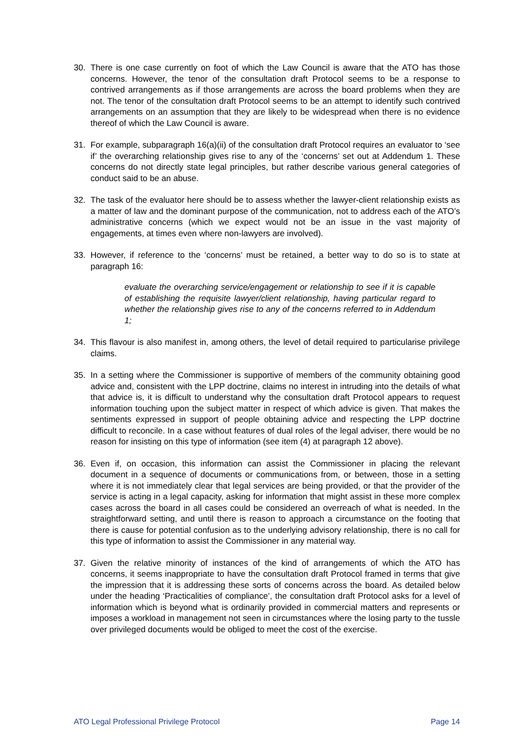30. There is one case currently on foot of which the Law Council is aware that the ATO has those concerns. However, the tenor of the consultation draft Protocol seems to be a response to contrived arrangements as if those arrangements are across the board problems when they are not. The tenor of the consultation draft Protocol seems to be an attempt to identify such contrived arrangements on an assumption that they are likely to be widespread when there is no evidence thereof of which the Law Council is aware.
31. For example, subparagraph 16(a)(ii) of the consultation draft Protocol requires an evaluator to ‘see if’ the overarching relationship gives rise to any of the ‘concerns’ set out at Addendum 1. These concerns do not directly state legal principles, but rather describe various general categories of conduct said to be an abuse.
32. The task of the evaluator here should be to assess whether the lawyer-client relationship exists as a matter of law and the dominant purpose of the communication, not to address each of the ATO’s administrative concerns (which we expect would not be an issue in the vast majority of engagements, at times even where non-lawyers are involved).
33. However, if reference to the ‘concerns’ must be retained, a better way to do so is to state at paragraph 16:
evaluate the overarching service/engagement or relationship to see if it is capable of establishing the requisite lawyer/client relationship, having particular regard to whether the relationship gives rise to any of the concerns referred to in Addendum 1;
34. This flavour is also manifest in, among others, the level of detail required to particularise privilege claims.
35. In a setting where the Commissioner is supportive of members of the community obtaining good advice and, consistent with the LPP doctrine, claims no interest in intruding into the details of what that advice is, it is difficult to understand why the consultation draft Protocol appears to request information touching upon the subject matter in respect of which advice is given. That makes the sentiments expressed in support of people obtaining advice and respecting the LPP doctrine difficult to reconcile. In a case without features of dual roles of the legal adviser, there would be no reason for insisting on this type of information (see item (4) at paragraph 12 above).
36. Even if, on occasion, this information can assist the Commissioner in placing the relevant document in a sequence of documents or communications from, or between, those in a setting where it is not immediately clear that legal services are being provided, or that the provider of the service is acting in a legal capacity, asking for information that might assist in these more complex cases across the board in all cases could be considered an overreach of what is needed. In the straightforward setting, and until there is reason to approach a circumstance on the footing that there is cause for potential confusion as to the underlying advisory relationship, there is no call for this type of information to assist the Commissioner in any material way.
37. Given the relative minority of instances of the kind of arrangements of which the ATO has concerns, it seems inappropriate to have the consultation draft Protocol framed in terms that give the impression that it is addressing these sorts of concerns across the board. As detailed below under the heading ‘Practicalities of compliance’, the consultation draft Protocol asks for a level of information which is beyond what is ordinarily provided in commercial matters and represents or imposes a workload in management not seen in circumstances where the losing party to the tussle over privileged documents would be obliged to meet the cost of the exercise.
ATO Legal Professional Privilege Protocol Page 14